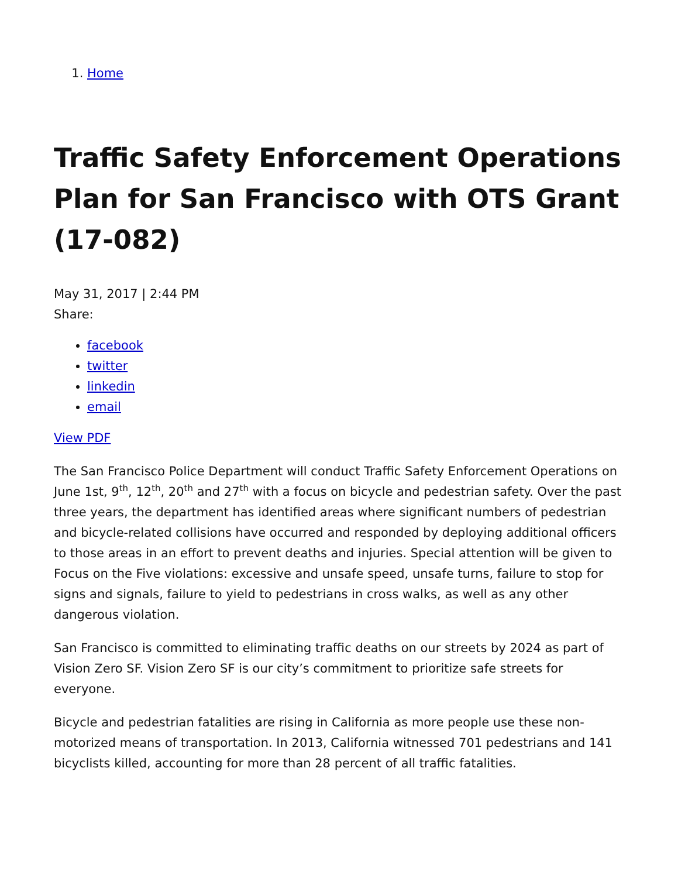1. Home
Traffic Safety Enforcement Operations Plan for San Francisco with OTS Grant (17-082)
May 31, 2017 | 2:44 PM
Share:
facebook
twitter
linkedin
email
View PDF
The San Francisco Police Department will conduct Traffic Safety Enforcement Operations on June 1st, 9<sup>th</sup>, 12<sup>th</sup>, 20<sup>th</sup> and 27<sup>th</sup> with a focus on bicycle and pedestrian safety. Over the past three years, the department has identified areas where significant numbers of pedestrian and bicycle-related collisions have occurred and responded by deploying additional officers to those areas in an effort to prevent deaths and injuries. Special attention will be given to Focus on the Five violations: excessive and unsafe speed, unsafe turns, failure to stop for signs and signals, failure to yield to pedestrians in cross walks, as well as any other dangerous violation.
San Francisco is committed to eliminating traffic deaths on our streets by 2024 as part of Vision Zero SF. Vision Zero SF is our city’s commitment to prioritize safe streets for everyone.
Bicycle and pedestrian fatalities are rising in California as more people use these non-motorized means of transportation. In 2013, California witnessed 701 pedestrians and 141 bicyclists killed, accounting for more than 28 percent of all traffic fatalities.